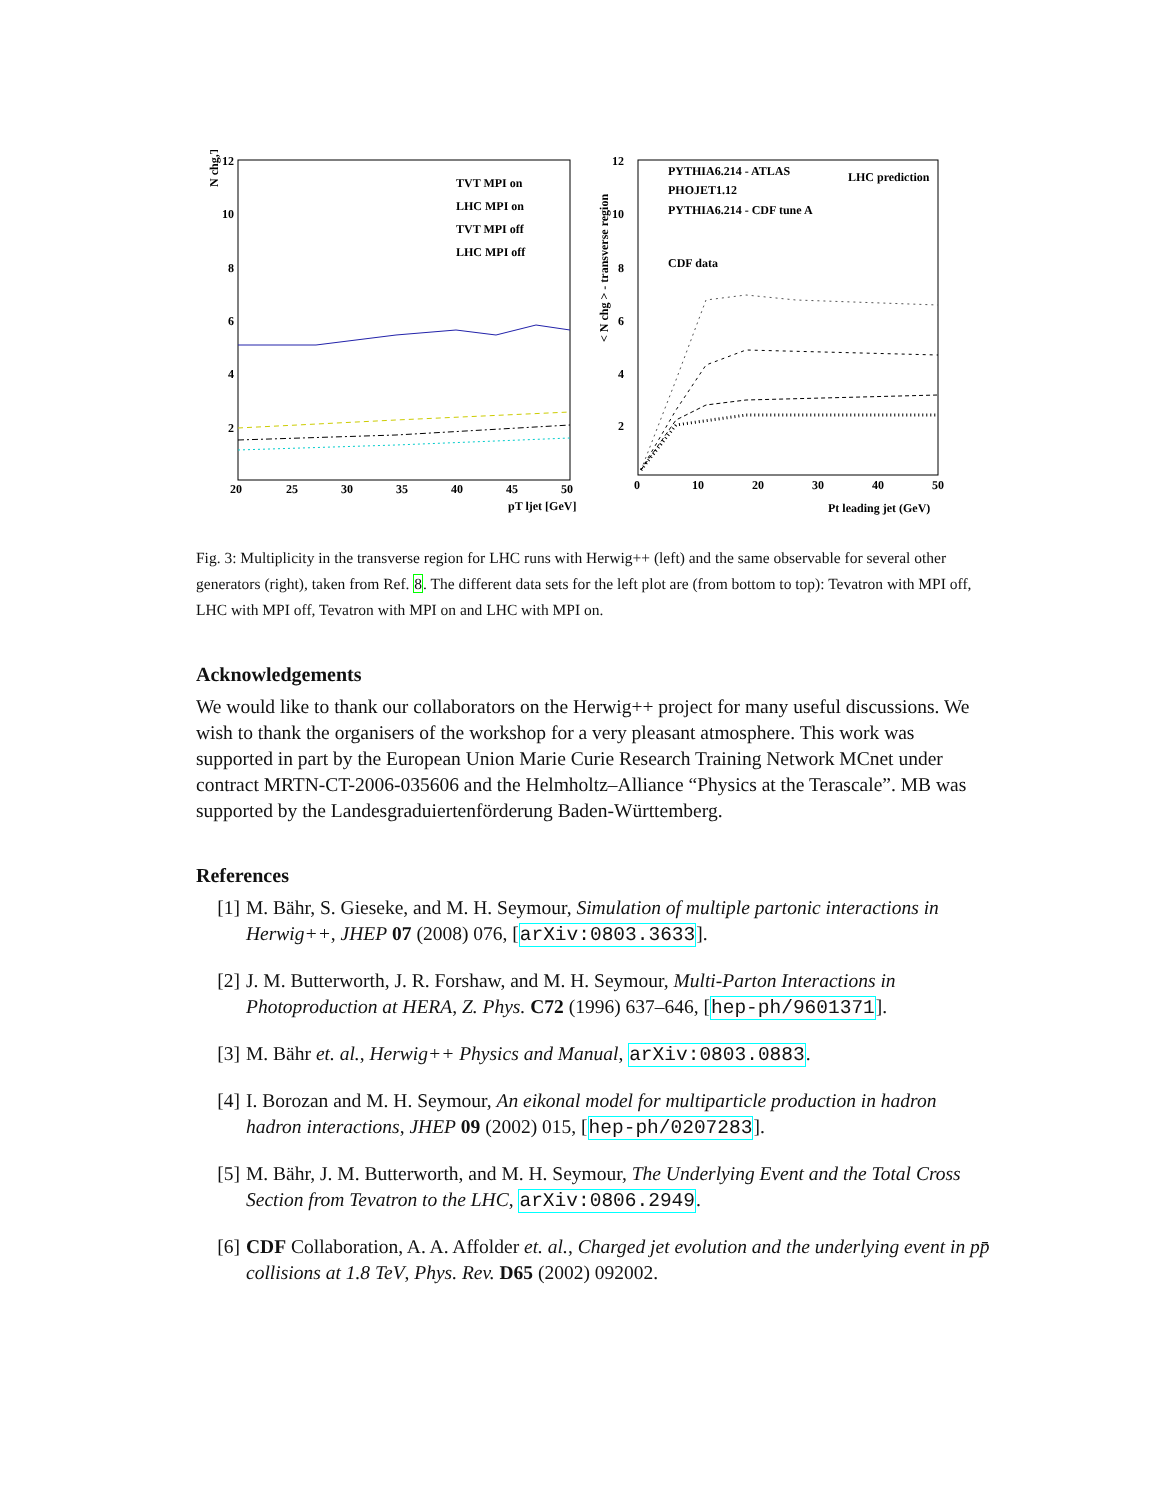N chg,T
12
10
8
6
4
2
20
25
30
35
40
45
50
pT ljet [GeV]
TVT MPI on
LHC MPI on
TVT MPI off
LHC MPI off
< N chg > - transverse region
12
10
8
6
4
2
0
10
20
30
40
50
Pt leading jet (GeV)
PYTHIA6.214 - ATLAS
PHOJET1.12
PYTHIA6.214 - CDF tune A
CDF data
LHC prediction
Fig. 3: Multiplicity in the transverse region for LHC runs with Herwig++ (left) and the same observable for several other generators (right), taken from Ref. 8. The different data sets for the left plot are (from bottom to top): Tevatron with MPI off, LHC with MPI off, Tevatron with MPI on and LHC with MPI on.
Acknowledgements
We would like to thank our collaborators on the Herwig++ project for many useful discussions. We wish to thank the organisers of the workshop for a very pleasant atmosphere. This work was supported in part by the European Union Marie Curie Research Training Network MCnet under contract MRTN-CT-2006-035606 and the Helmholtz–Alliance “Physics at the Terascale”. MB was supported by the Landesgraduiertenförderung Baden-Württemberg.
References
[1] M. Bähr, S. Gieseke, and M. H. Seymour, Simulation of multiple partonic interactions in Herwig++, JHEP 07 (2008) 076, [arXiv:0803.3633].
[2] J. M. Butterworth, J. R. Forshaw, and M. H. Seymour, Multi-Parton Interactions in Photoproduction at HERA, Z. Phys. C72 (1996) 637–646, [hep-ph/9601371].
[3] M. Bähr et. al., Herwig++ Physics and Manual, arXiv:0803.0883.
[4] I. Borozan and M. H. Seymour, An eikonal model for multiparticle production in hadron hadron interactions, JHEP 09 (2002) 015, [hep-ph/0207283].
[5] M. Bähr, J. M. Butterworth, and M. H. Seymour, The Underlying Event and the Total Cross Section from Tevatron to the LHC, arXiv:0806.2949.
[6] CDF Collaboration, A. A. Affolder et. al., Charged jet evolution and the underlying event in pp̄ collisions at 1.8 TeV, Phys. Rev. D65 (2002) 092002.